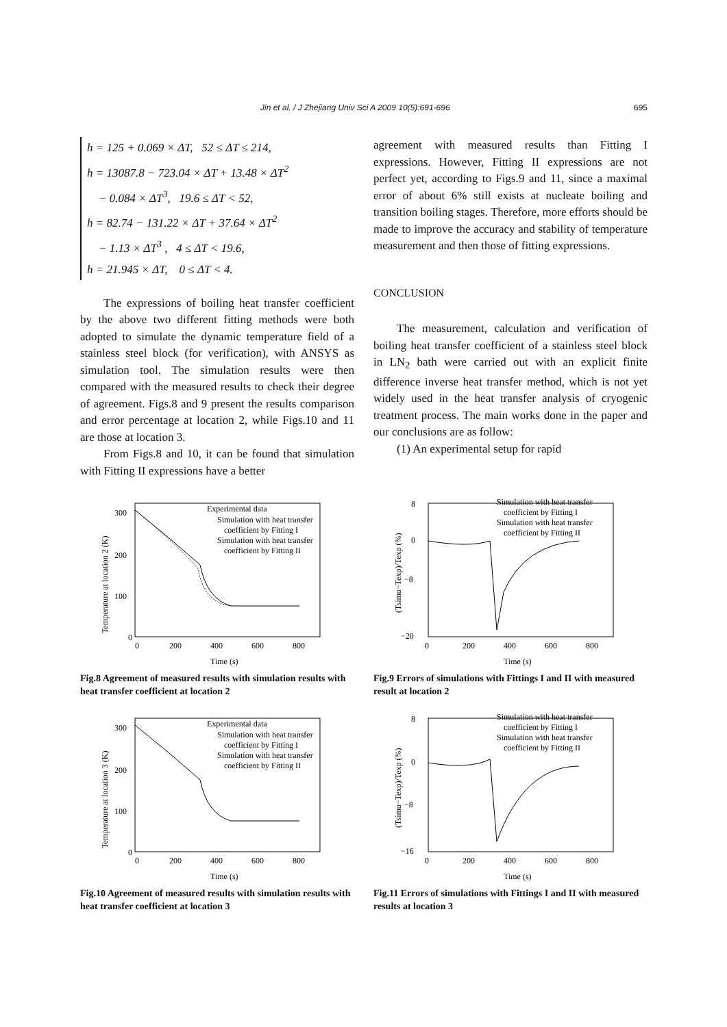Jin et al. / J Zhejiang Univ Sci A 2009 10(5):691-696 695
h = 125 + 0.069 × ΔT, 52 ≤ ΔT ≤ 214,
h = 13087.8 − 723.04 × ΔT + 13.48 × ΔT<sup>2</sup>
− 0.084 × ΔT<sup>3</sup>, 19.6 ≤ ΔT < 52,
h = 82.74 − 131.22 × ΔT + 37.64 × ΔT<sup>2</sup>
− 1.13 × ΔT<sup>3</sup> , 4 ≤ ΔT < 19.6,
h = 21.945 × ΔT, 0 ≤ ΔT < 4.
The expressions of boiling heat transfer coefficient by the above two different fitting methods were both adopted to simulate the dynamic temperature field of a stainless steel block (for verification), with ANSYS as simulation tool. The simulation results were then compared with the measured results to check their degree of agreement. Figs.8 and 9 present the results comparison and error percentage at location 2, while Figs.10 and 11 are those at location 3.
From Figs.8 and 10, it can be found that simulation with Fitting II expressions have a better
agreement with measured results than Fitting I expressions. However, Fitting II expressions are not perfect yet, according to Figs.9 and 11, since a maximal error of about 6% still exists at nucleate boiling and transition boiling stages. Therefore, more efforts should be made to improve the accuracy and stability of temperature measurement and then those of fitting expressions.
CONCLUSION
The measurement, calculation and verification of boiling heat transfer coefficient of a stainless steel block in LN<sub>2</sub> bath were carried out with an explicit finite difference inverse heat transfer method, which is not yet widely used in the heat transfer analysis of cryogenic treatment process. The main works done in the paper and our conclusions are as follow:
(1) An experimental setup for rapid
Experimental data
Simulation with heat transfer
coefficient by Fitting I
Simulation with heat transfer
coefficient by Fitting II
300
200
100
0
0
200
400
600
800
Time (s)
Temperature at location 2 (K)
Fig.8 Agreement of measured results with simulation results with heat transfer coefficient at location 2
Simulation with heat transfer
coefficient by Fitting I
Simulation with heat transfer
coefficient by Fitting II
8
0
−8
−20
0
200
400
600
800
Time (s)
(Tsimu−Texp)/Texp (%)
Fig.9 Errors of simulations with Fittings I and II with measured result at location 2
Experimental data
Simulation with heat transfer
coefficient by Fitting I
Simulation with heat transfer
coefficient by Fitting II
300
200
100
0
0
200
400
600
800
Time (s)
Temperature at location 3 (K)
Fig.10 Agreement of measured results with simulation results with heat transfer coefficient at location 3
Simulation with heat transfer
coefficient by Fitting I
Simulation with heat transfer
coefficient by Fitting II
8
0
−8
−16
0
200
400
600
800
Time (s)
(Tsimu−Texp)/Texp (%)
Fig.11 Errors of simulations with Fittings I and II with measured results at location 3